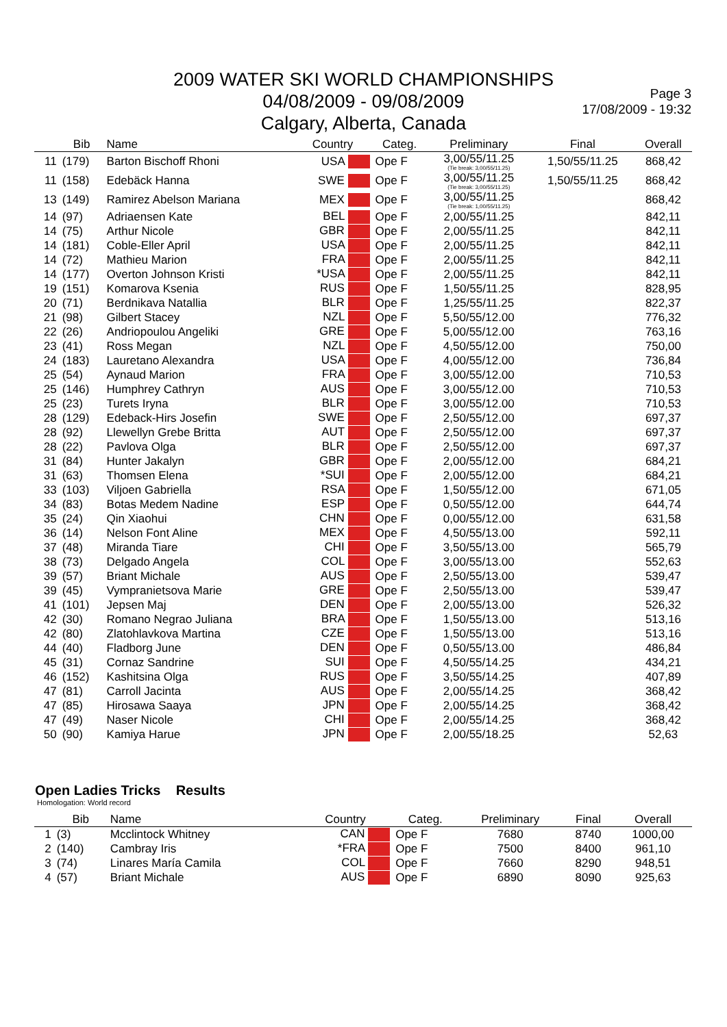2009 WATER SKI WORLD CHAMPIONSHIPS
04/08/2009 - 09/08/2009
Calgary, Alberta, Canada
Page 3
17/08/2009 - 19:32
| | Bib | Name | Country | Categ. | Preliminary | Final | Overall |
| --- | --- | --- | --- | --- | --- | --- | --- |
| 11 | (179) | Barton Bischoff Rhoni | USA | Ope F | 3,00/55/11.25 (Tie break: 3,00/55/11.25) | 1,50/55/11.25 | 868,42 |
| 11 | (158) | Edebäck Hanna | SWE | Ope F | 3,00/55/11.25 (Tie break: 3,00/55/11.25) | 1,50/55/11.25 | 868,42 |
| 13 | (149) | Ramirez Abelson Mariana | MEX | Ope F | 3,00/55/11.25 (Tie break: 1,00/55/11.25) | | 868,42 |
| 14 | (97) | Adriaensen Kate | BEL | Ope F | 2,00/55/11.25 | | 842,11 |
| 14 | (75) | Arthur Nicole | GBR | Ope F | 2,00/55/11.25 | | 842,11 |
| 14 | (181) | Coble-Eller April | USA | Ope F | 2,00/55/11.25 | | 842,11 |
| 14 | (72) | Mathieu Marion | FRA | Ope F | 2,00/55/11.25 | | 842,11 |
| 14 | (177) | Overton Johnson Kristi | *USA | Ope F | 2,00/55/11.25 | | 842,11 |
| 19 | (151) | Komarova Ksenia | RUS | Ope F | 1,50/55/11.25 | | 828,95 |
| 20 | (71) | Berdnikava Natallia | BLR | Ope F | 1,25/55/11.25 | | 822,37 |
| 21 | (98) | Gilbert Stacey | NZL | Ope F | 5,50/55/12.00 | | 776,32 |
| 22 | (26) | Andriopoulou Angeliki | GRE | Ope F | 5,00/55/12.00 | | 763,16 |
| 23 | (41) | Ross Megan | NZL | Ope F | 4,50/55/12.00 | | 750,00 |
| 24 | (183) | Lauretano Alexandra | USA | Ope F | 4,00/55/12.00 | | 736,84 |
| 25 | (54) | Aynaud Marion | FRA | Ope F | 3,00/55/12.00 | | 710,53 |
| 25 | (146) | Humphrey Cathryn | AUS | Ope F | 3,00/55/12.00 | | 710,53 |
| 25 | (23) | Turets Iryna | BLR | Ope F | 3,00/55/12.00 | | 710,53 |
| 28 | (129) | Edeback-Hirs Josefin | SWE | Ope F | 2,50/55/12.00 | | 697,37 |
| 28 | (92) | Llewellyn Grebe Britta | AUT | Ope F | 2,50/55/12.00 | | 697,37 |
| 28 | (22) | Pavlova Olga | BLR | Ope F | 2,50/55/12.00 | | 697,37 |
| 31 | (84) | Hunter Jakalyn | GBR | Ope F | 2,00/55/12.00 | | 684,21 |
| 31 | (63) | Thomsen Elena | *SUI | Ope F | 2,00/55/12.00 | | 684,21 |
| 33 | (103) | Viljoen Gabriella | RSA | Ope F | 1,50/55/12.00 | | 671,05 |
| 34 | (83) | Botas Medem Nadine | ESP | Ope F | 0,50/55/12.00 | | 644,74 |
| 35 | (24) | Qin Xiaohui | CHN | Ope F | 0,00/55/12.00 | | 631,58 |
| 36 | (14) | Nelson Font Aline | MEX | Ope F | 4,50/55/13.00 | | 592,11 |
| 37 | (48) | Miranda Tiare | CHI | Ope F | 3,50/55/13.00 | | 565,79 |
| 38 | (73) | Delgado Angela | COL | Ope F | 3,00/55/13.00 | | 552,63 |
| 39 | (57) | Briant Michale | AUS | Ope F | 2,50/55/13.00 | | 539,47 |
| 39 | (45) | Vympranietsova Marie | GRE | Ope F | 2,50/55/13.00 | | 539,47 |
| 41 | (101) | Jepsen Maj | DEN | Ope F | 2,00/55/13.00 | | 526,32 |
| 42 | (30) | Romano Negrao Juliana | BRA | Ope F | 1,50/55/13.00 | | 513,16 |
| 42 | (80) | Zlatohlavkova Martina | CZE | Ope F | 1,50/55/13.00 | | 513,16 |
| 44 | (40) | Fladborg June | DEN | Ope F | 0,50/55/13.00 | | 486,84 |
| 45 | (31) | Cornaz Sandrine | SUI | Ope F | 4,50/55/14.25 | | 434,21 |
| 46 | (152) | Kashitsina Olga | RUS | Ope F | 3,50/55/14.25 | | 407,89 |
| 47 | (81) | Carroll Jacinta | AUS | Ope F | 2,00/55/14.25 | | 368,42 |
| 47 | (85) | Hirosawa Saaya | JPN | Ope F | 2,00/55/14.25 | | 368,42 |
| 47 | (49) | Naser Nicole | CHI | Ope F | 2,00/55/14.25 | | 368,42 |
| 50 | (90) | Kamiya Harue | JPN | Ope F | 2,00/55/18.25 | | 52,63 |
Open Ladies Tricks Results
Homologation: World record
| | Bib | Name | Country | Categ. | Preliminary | Final | Overall |
| --- | --- | --- | --- | --- | --- | --- | --- |
| 1 | (3) | Mcclintock Whitney | CAN | Ope F | 7680 | 8740 | 1000,00 |
| 2 | (140) | Cambray Iris | *FRA | Ope F | 7500 | 8400 | 961,10 |
| 3 | (74) | Linares María Camila | COL | Ope F | 7660 | 8290 | 948,51 |
| 4 | (57) | Briant Michale | AUS | Ope F | 6890 | 8090 | 925,63 |